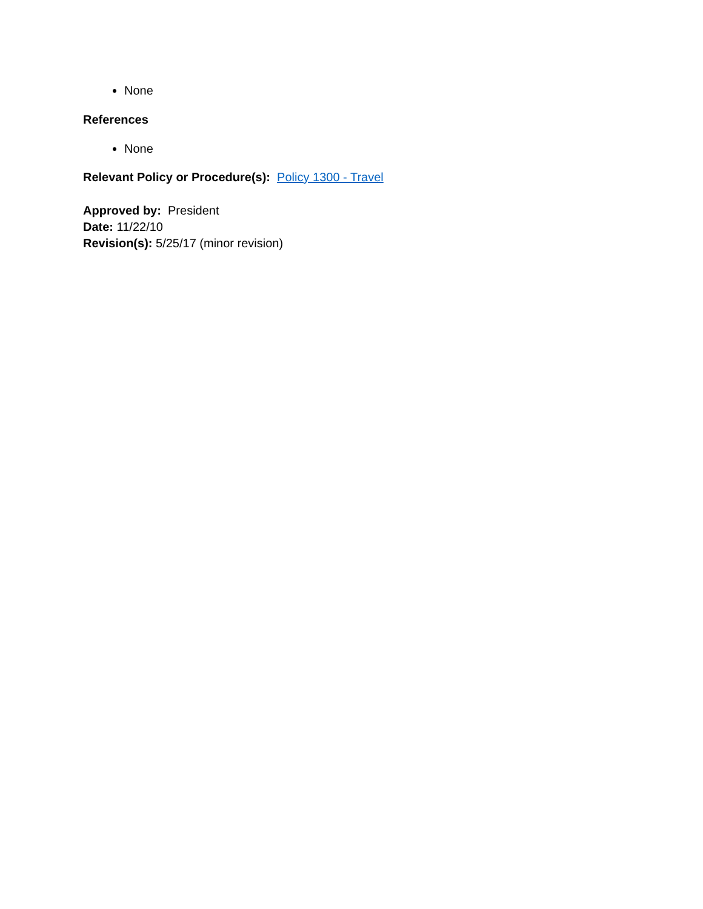None
References
None
Relevant Policy or Procedure(s): Policy 1300 - Travel
Approved by: President
Date: 11/22/10
Revision(s): 5/25/17 (minor revision)